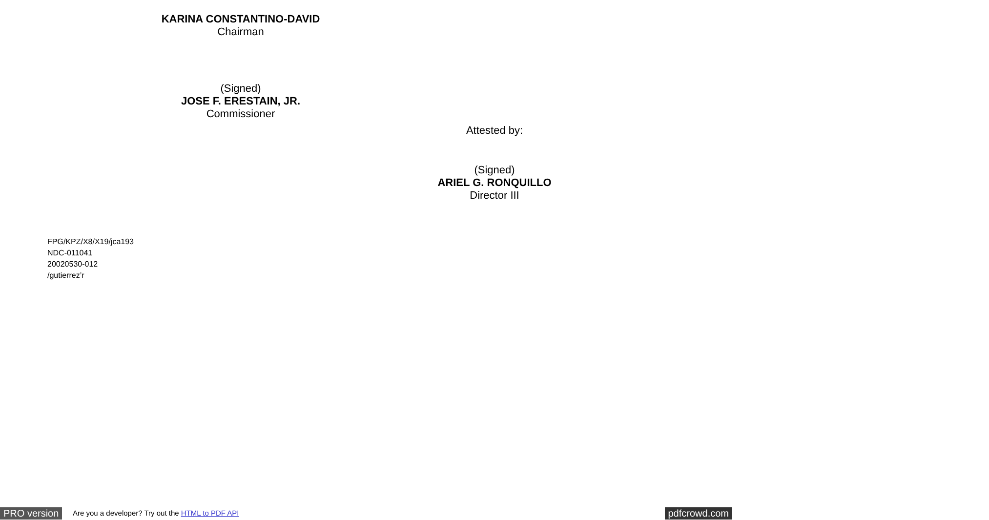KARINA CONSTANTINO-DAVID
Chairman
(Signed)
JOSE F. ERESTAIN, JR.
Commissioner
Attested by:
(Signed)
ARIEL G. RONQUILLO
Director III
FPG/KPZ/X8/X19/jca193
NDC-011041
20020530-012
/gutierrez’r
PRO version Are you a developer? Try out the HTML to PDF API pdfcrowd.com